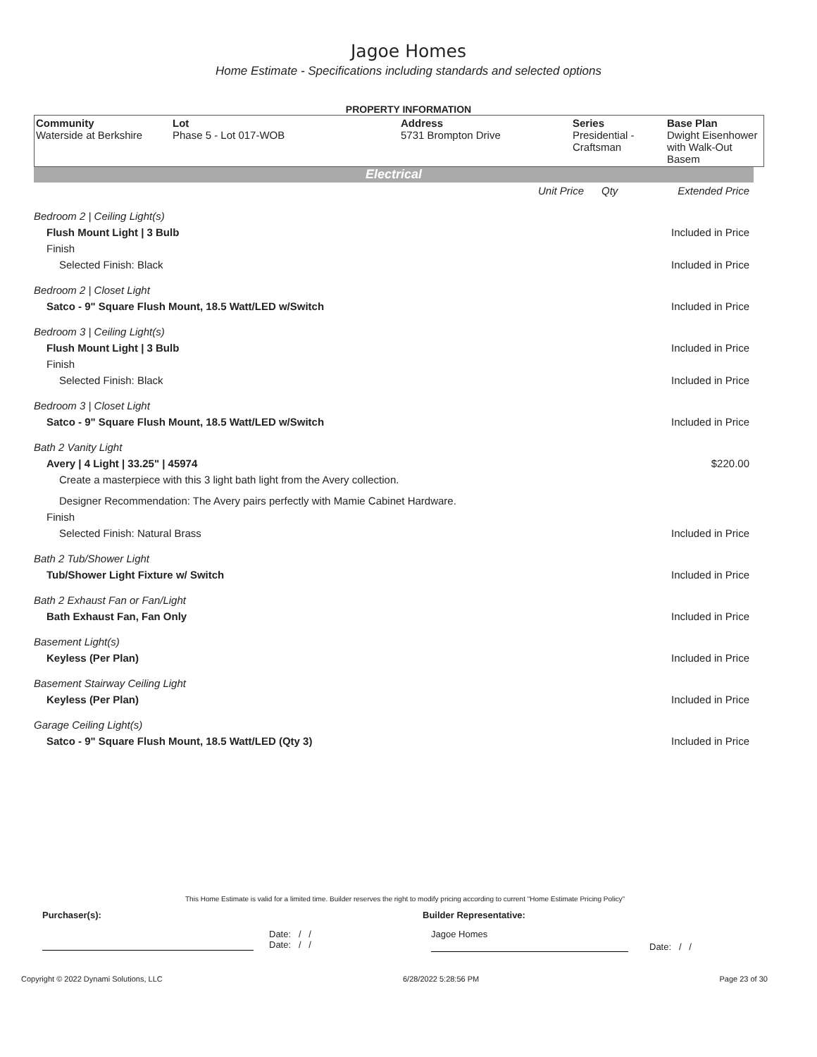Jagoe Homes
Home Estimate - Specifications including standards and selected options
PROPERTY INFORMATION
| Community Waterside at Berkshire | Lot Phase 5 - Lot 017-WOB | Address 5731 Brompton Drive | Series Presidential - Craftsman | Base Plan Dwight Eisenhower with Walk-Out Basem |
Electrical
| | Unit Price | Qty | Extended Price |
| Bedroom 2 / Ceiling Light(s) | | | |
| Flush Mount Light / 3 Bulb | | | Included in Price |
| Finish | | | |
| Selected Finish: Black | | | Included in Price |
| Bedroom 2 / Closet Light | | | |
| Satco - 9" Square Flush Mount, 18.5 Watt/LED w/Switch | | | Included in Price |
| Bedroom 3 / Ceiling Light(s) | | | |
| Flush Mount Light / 3 Bulb | | | Included in Price |
| Finish | | | |
| Selected Finish: Black | | | Included in Price |
| Bedroom 3 / Closet Light | | | |
| Satco - 9" Square Flush Mount, 18.5 Watt/LED w/Switch | | | Included in Price |
| Bath 2 Vanity Light | | | |
| Avery / 4 Light / 33.25" / 45974 | | | $220.00 |
| Create a masterpiece with this 3 light bath light from the Avery collection. | | | |
| Designer Recommendation: The Avery pairs perfectly with Mamie Cabinet Hardware. | | | |
| Finish | | | |
| Selected Finish: Natural Brass | | | Included in Price |
| Bath 2 Tub/Shower Light | | | |
| Tub/Shower Light Fixture w/ Switch | | | Included in Price |
| Bath 2 Exhaust Fan or Fan/Light | | | |
| Bath Exhaust Fan, Fan Only | | | Included in Price |
| Basement Light(s) | | | |
| Keyless (Per Plan) | | | Included in Price |
| Basement Stairway Ceiling Light | | | |
| Keyless (Per Plan) | | | Included in Price |
| Garage Ceiling Light(s) | | | |
| Satco - 9" Square Flush Mount, 18.5 Watt/LED (Qty 3) | | | Included in Price |
This Home Estimate is valid for a limited time. Builder reserves the right to modify pricing according to current "Home Estimate Pricing Policy"
Purchaser(s): Builder Representative:
Date: / /
Date: / /
Jagoe Homes
Date: / /
Copyright © 2022 Dynami Solutions, LLC 6/28/2022 5:28:56 PM Page 23 of 30